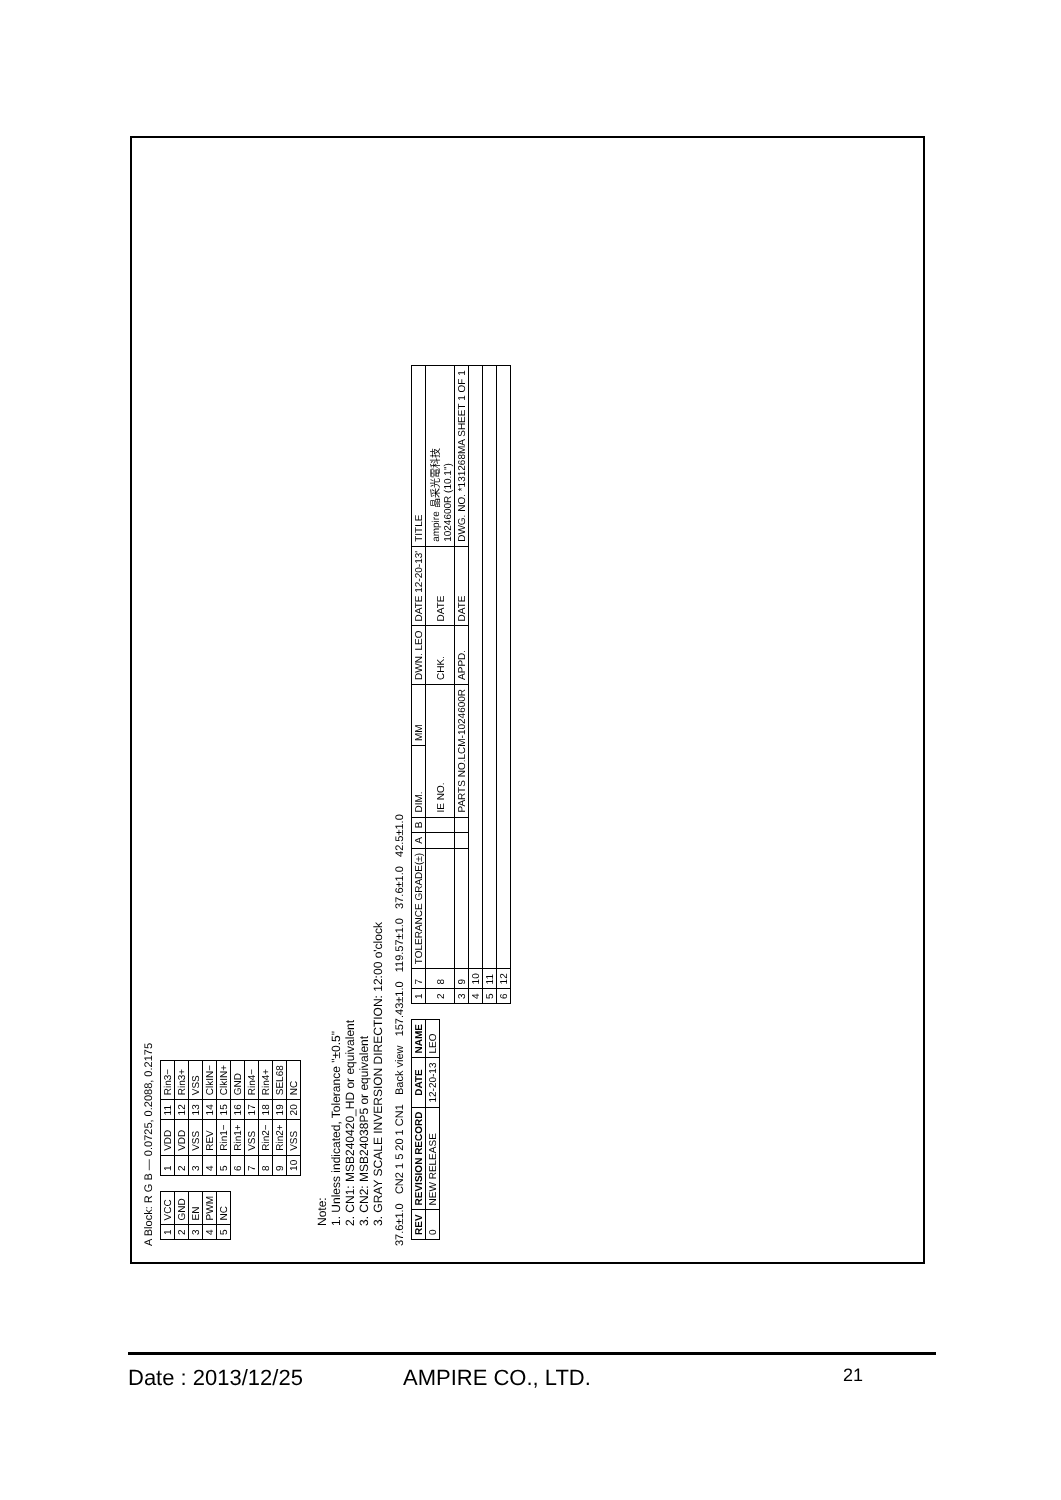A Block: R G B — 0.0725, 0.2088, 0.2175
| 1 | VCC |
| 2 | GND |
| 3 | EN |
| 4 | PWM |
| 5 | NC |
| 1 | VDD | 11 | Rin3− |
| 2 | VDD | 12 | Rin3+ |
| 3 | VSS | 13 | VSS |
| 4 | REV | 14 | ClkIN− |
| 5 | Rin1− | 15 | ClkIN+ |
| 6 | Rin1+ | 16 | GND |
| 7 | VSS | 17 | Rin4− |
| 8 | Rin2− | 18 | Rin4+ |
| 9 | Rin2+ | 19 | SEL68 |
| 10 | VSS | 20 | NC |
Note:
1. Unless indicated, Tolerance "±0.5"
2. CN1: MSB240420_HD or equivalent
3. CN2: MSB24038P5 or equivalent
3. GRAY SCALE INVERSION DIRECTION: 12:00 o'clock
37.6±1.0 CN2 1 5 20 1 CN1 Back view 157.43±1.0 119.57±1.0 37.6±1.0 42.5±1.0
| REV | REVISION RECORD | DATE | NAME |
| --- | --- | --- | --- |
| 0 | NEW RELEASE | 12-20-13 | LEO |
| 1 | 7 | TOLERANCE GRADE(±) | A | B | DIM. | MM | DWN. LEO | DATE 12-20-13' | TITLE |
| 2 | 8 | | | | IE NO. | | CHK. | DATE | ampire 晶采光電科技 1024600R (10.1") |
| 3 | 9 | | | | PARTS NO.LCM-1024600R | | APPD. | DATE | DWG. NO. *131268MA SHEET 1 OF 1 |
| 4 | 10 | | | | | | | | |
| 5 | 11 | | | | | | | | |
| 6 | 12 | | | | | | | | |
Date : 2013/12/25 AMPIRE CO., LTD. 21